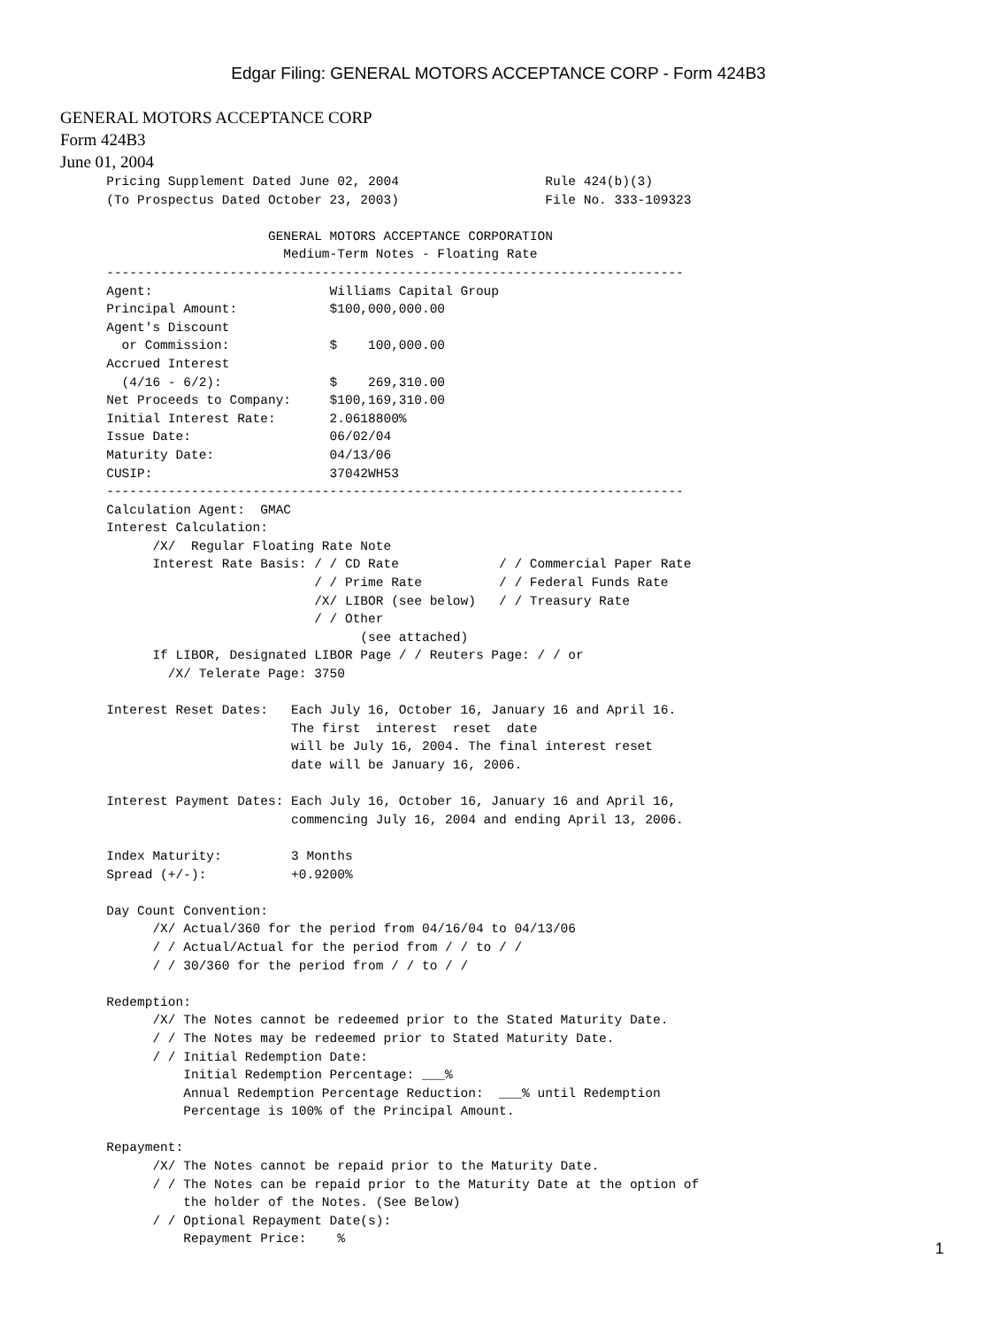Edgar Filing: GENERAL MOTORS ACCEPTANCE CORP - Form 424B3
GENERAL MOTORS ACCEPTANCE CORP
Form 424B3
June 01, 2004
      Pricing Supplement Dated June 02, 2004                   Rule 424(b)(3)
      (To Prospectus Dated October 23, 2003)                   File No. 333-109323

                           GENERAL MOTORS ACCEPTANCE CORPORATION
                             Medium-Term Notes - Floating Rate
      ---------------------------------------------------------------------------
      Agent:                       Williams Capital Group
      Principal Amount:            $100,000,000.00
      Agent's Discount
        or Commission:             $    100,000.00
      Accrued Interest
        (4/16 - 6/2):              $    269,310.00
      Net Proceeds to Company:     $100,169,310.00
      Initial Interest Rate:       2.0618800%
      Issue Date:                  06/02/04
      Maturity Date:               04/13/06
      CUSIP:                       37042WH53
      ---------------------------------------------------------------------------
      Calculation Agent:  GMAC
      Interest Calculation:
            /X/  Regular Floating Rate Note
            Interest Rate Basis: / / CD Rate             / / Commercial Paper Rate
                                 / / Prime Rate          / / Federal Funds Rate
                                 /X/ LIBOR (see below)   / / Treasury Rate
                                 / / Other
                                       (see attached)
            If LIBOR, Designated LIBOR Page / / Reuters Page: / / or
              /X/ Telerate Page: 3750

      Interest Reset Dates:   Each July 16, October 16, January 16 and April 16.
                              The first  interest  reset  date
                              will be July 16, 2004. The final interest reset
                              date will be January 16, 2006.

      Interest Payment Dates: Each July 16, October 16, January 16 and April 16,
                              commencing July 16, 2004 and ending April 13, 2006.

      Index Maturity:         3 Months
      Spread (+/-):           +0.9200%

      Day Count Convention:
            /X/ Actual/360 for the period from 04/16/04 to 04/13/06
            / / Actual/Actual for the period from / / to / /
            / / 30/360 for the period from / / to / /

      Redemption:
            /X/ The Notes cannot be redeemed prior to the Stated Maturity Date.
            / / The Notes may be redeemed prior to Stated Maturity Date.
            / / Initial Redemption Date:
                Initial Redemption Percentage: ___%
                Annual Redemption Percentage Reduction:  ___% until Redemption
                Percentage is 100% of the Principal Amount.

      Repayment:
            /X/ The Notes cannot be repaid prior to the Maturity Date.
            / / The Notes can be repaid prior to the Maturity Date at the option of
                the holder of the Notes. (See Below)
            / / Optional Repayment Date(s):
                Repayment Price:    %
1